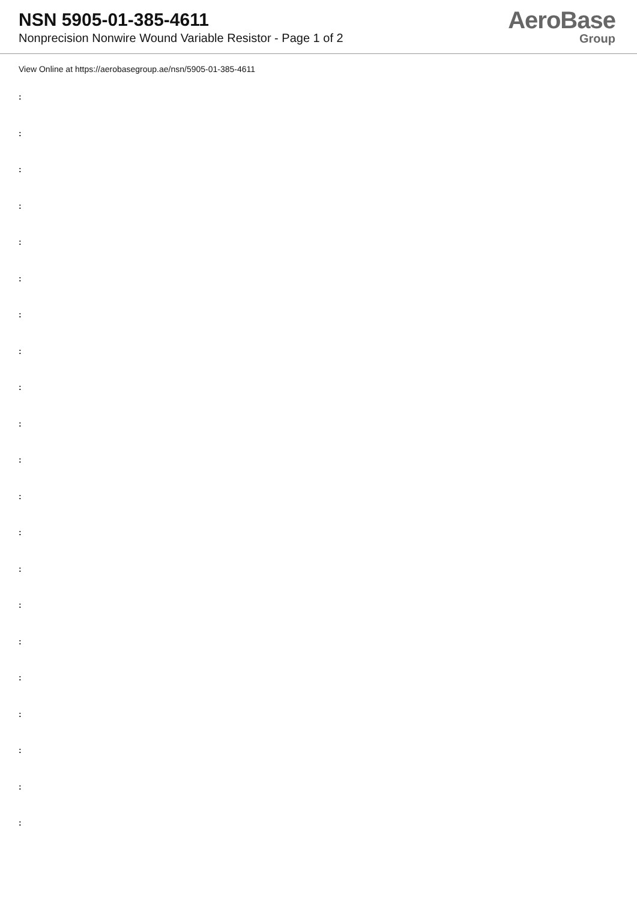NSN 5905-01-385-4611
Nonprecision Nonwire Wound Variable Resistor - Page 1 of 2
AeroBase
Group
View Online at https://aerobasegroup.ae/nsn/5905-01-385-4611
:
:
:
:
:
:
:
:
:
:
:
:
:
:
:
:
:
:
:
:
: